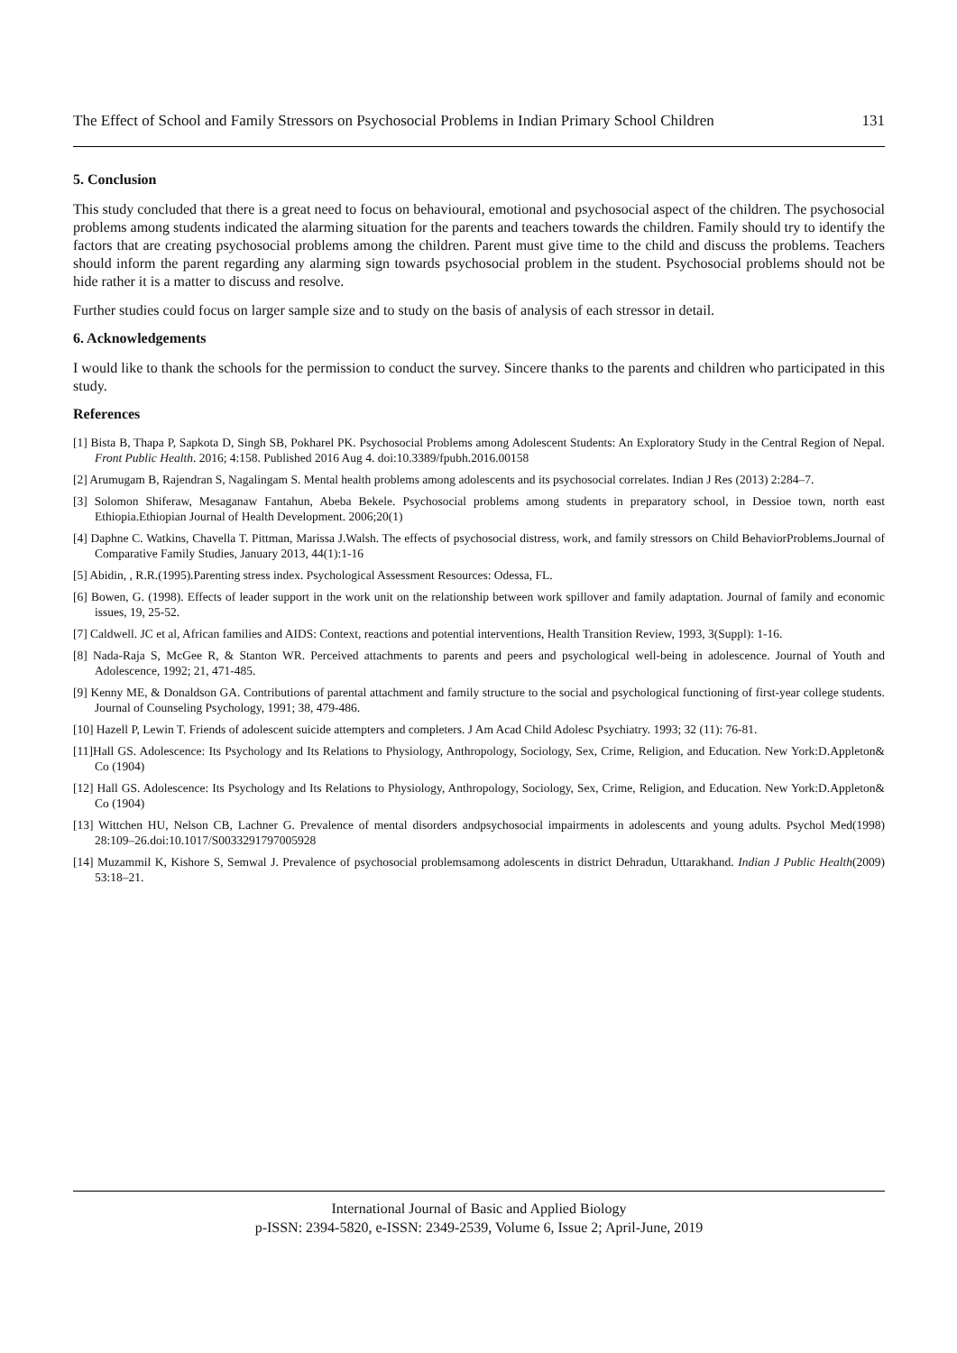The Effect of School and Family Stressors on Psychosocial Problems in Indian Primary School Children 131
5. Conclusion
This study concluded that there is a great need to focus on behavioural, emotional and psychosocial aspect of the children. The psychosocial problems among students indicated the alarming situation for the parents and teachers towards the children. Family should try to identify the factors that are creating psychosocial problems among the children. Parent must give time to the child and discuss the problems. Teachers should inform the parent regarding any alarming sign towards psychosocial problem in the student. Psychosocial problems should not be hide rather it is a matter to discuss and resolve.
Further studies could focus on larger sample size and to study on the basis of analysis of each stressor in detail.
6. Acknowledgements
I would like to thank the schools for the permission to conduct the survey. Sincere thanks to the parents and children who participated in this study.
References
[1] Bista B, Thapa P, Sapkota D, Singh SB, Pokharel PK. Psychosocial Problems among Adolescent Students: An Exploratory Study in the Central Region of Nepal. Front Public Health. 2016; 4:158. Published 2016 Aug 4. doi:10.3389/fpubh.2016.00158
[2] Arumugam B, Rajendran S, Nagalingam S. Mental health problems among adolescents and its psychosocial correlates. Indian J Res (2013) 2:284–7.
[3] Solomon Shiferaw, Mesaganaw Fantahun, Abeba Bekele. Psychosocial problems among students in preparatory school, in Dessioe town, north east Ethiopia.Ethiopian Journal of Health Development. 2006;20(1)
[4] Daphne C. Watkins, Chavella T. Pittman, Marissa J.Walsh. The effects of psychosocial distress, work, and family stressors on Child BehaviorProblems.Journal of Comparative Family Studies, January 2013, 44(1):1-16
[5] Abidin, , R.R.(1995).Parenting stress index. Psychological Assessment Resources: Odessa, FL.
[6] Bowen, G. (1998). Effects of leader support in the work unit on the relationship between work spillover and family adaptation. Journal of family and economic issues, 19, 25-52.
[7] Caldwell. JC et al, African families and AIDS: Context, reactions and potential interventions, Health Transition Review, 1993, 3(Suppl): 1-16.
[8] Nada-Raja S, McGee R, & Stanton WR. Perceived attachments to parents and peers and psychological well-being in adolescence. Journal of Youth and Adolescence, 1992; 21, 471-485.
[9] Kenny ME, & Donaldson GA. Contributions of parental attachment and family structure to the social and psychological functioning of first-year college students. Journal of Counseling Psychology, 1991; 38, 479-486.
[10] Hazell P, Lewin T. Friends of adolescent suicide attempters and completers. J Am Acad Child Adolesc Psychiatry. 1993; 32 (11): 76-81.
[11]Hall GS. Adolescence: Its Psychology and Its Relations to Physiology, Anthropology, Sociology, Sex, Crime, Religion, and Education. New York:D.Appleton& Co (1904)
[12] Hall GS. Adolescence: Its Psychology and Its Relations to Physiology, Anthropology, Sociology, Sex, Crime, Religion, and Education. New York:D.Appleton& Co (1904)
[13] Wittchen HU, Nelson CB, Lachner G. Prevalence of mental disorders andpsychosocial impairments in adolescents and young adults. Psychol Med(1998) 28:109–26.doi:10.1017/S0033291797005928
[14] Muzammil K, Kishore S, Semwal J. Prevalence of psychosocial problemsamong adolescents in district Dehradun, Uttarakhand. Indian J Public Health(2009) 53:18–21.
International Journal of Basic and Applied Biology
p-ISSN: 2394-5820, e-ISSN: 2349-2539, Volume 6, Issue 2; April-June, 2019